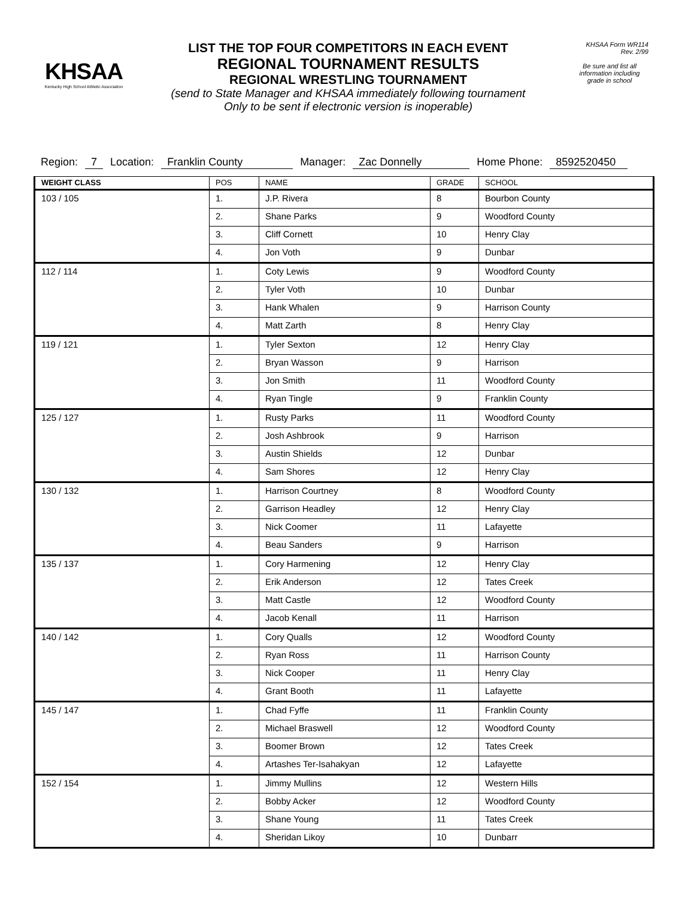KHSAA
Kentucky High School Athletic Association
LIST THE TOP FOUR COMPETITORS IN EACH EVENT
REGIONAL TOURNAMENT RESULTS
REGIONAL WRESTLING TOURNAMENT
(send to State Manager and KHSAA immediately following tournament
Only to be sent if electronic version is inoperable)
KHSAA Form WR114
Rev. 2/99
Be sure and list all information including grade in school
Region: 7 Location: Franklin County Manager: Zac Donnelly Home Phone: 8592520450
| WEIGHT CLASS | POS | NAME | GRADE | SCHOOL |
| --- | --- | --- | --- | --- |
| 103 / 105 | 1. | J.P. Rivera | 8 | Bourbon County |
| | 2. | Shane Parks | 9 | Woodford County |
| | 3. | Cliff Cornett | 10 | Henry Clay |
| | 4. | Jon Voth | 9 | Dunbar |
| 112 / 114 | 1. | Coty Lewis | 9 | Woodford County |
| | 2. | Tyler Voth | 10 | Dunbar |
| | 3. | Hank Whalen | 9 | Harrison County |
| | 4. | Matt Zarth | 8 | Henry Clay |
| 119 / 121 | 1. | Tyler Sexton | 12 | Henry Clay |
| | 2. | Bryan Wasson | 9 | Harrison |
| | 3. | Jon Smith | 11 | Woodford County |
| | 4. | Ryan Tingle | 9 | Franklin County |
| 125 / 127 | 1. | Rusty Parks | 11 | Woodford County |
| | 2. | Josh Ashbrook | 9 | Harrison |
| | 3. | Austin Shields | 12 | Dunbar |
| | 4. | Sam Shores | 12 | Henry Clay |
| 130 / 132 | 1. | Harrison Courtney | 8 | Woodford County |
| | 2. | Garrison Headley | 12 | Henry Clay |
| | 3. | Nick Coomer | 11 | Lafayette |
| | 4. | Beau Sanders | 9 | Harrison |
| 135 / 137 | 1. | Cory Harmening | 12 | Henry Clay |
| | 2. | Erik Anderson | 12 | Tates Creek |
| | 3. | Matt Castle | 12 | Woodford County |
| | 4. | Jacob Kenall | 11 | Harrison |
| 140 / 142 | 1. | Cory Qualls | 12 | Woodford County |
| | 2. | Ryan Ross | 11 | Harrison County |
| | 3. | Nick Cooper | 11 | Henry Clay |
| | 4. | Grant Booth | 11 | Lafayette |
| 145 / 147 | 1. | Chad Fyffe | 11 | Franklin County |
| | 2. | Michael Braswell | 12 | Woodford County |
| | 3. | Boomer Brown | 12 | Tates Creek |
| | 4. | Artashes Ter-Isahakyan | 12 | Lafayette |
| 152 / 154 | 1. | Jimmy Mullins | 12 | Western Hills |
| | 2. | Bobby Acker | 12 | Woodford County |
| | 3. | Shane Young | 11 | Tates Creek |
| | 4. | Sheridan Likoy | 10 | Dunbarr |